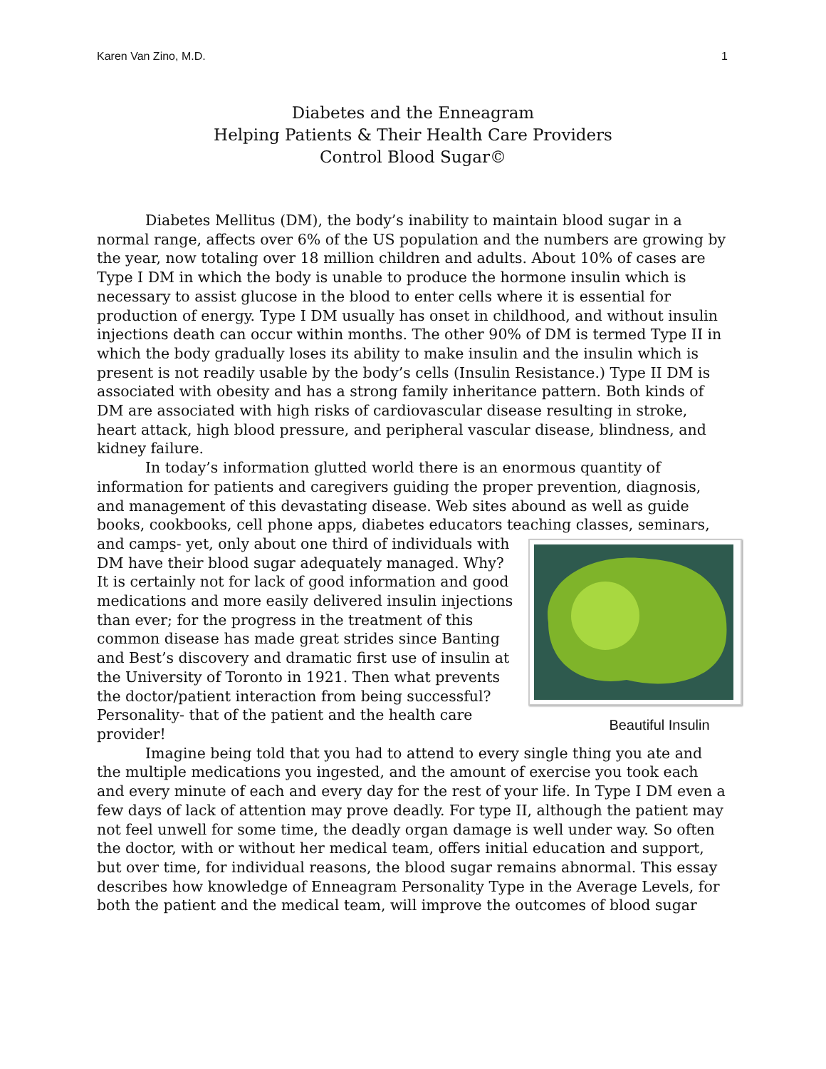Karen Van Zino, M.D. 1
Diabetes and the Enneagram
Helping Patients & Their Health Care Providers
Control Blood Sugar©
Diabetes Mellitus (DM), the body’s inability to maintain blood sugar in a normal range, affects over 6% of the US population and the numbers are growing by the year, now totaling over 18 million children and adults. About 10% of cases are Type I DM in which the body is unable to produce the hormone insulin which is necessary to assist glucose in the blood to enter cells where it is essential for production of energy. Type I DM usually has onset in childhood, and without insulin injections death can occur within months. The other 90% of DM is termed Type II in which the body gradually loses its ability to make insulin and the insulin which is present is not readily usable by the body’s cells (Insulin Resistance.) Type II DM is associated with obesity and has a strong family inheritance pattern. Both kinds of DM are associated with high risks of cardiovascular disease resulting in stroke, heart attack, high blood pressure, and peripheral vascular disease, blindness, and kidney failure.
In today’s information glutted world there is an enormous quantity of information for patients and caregivers guiding the proper prevention, diagnosis, and management of this devastating disease. Web sites abound as well as guide books, cookbooks, cell phone apps, diabetes educators teaching Beautiful Insulin classes, seminars, and camps- yet, only about one third of individuals with DM have their blood sugar adequately managed. Why? It is certainly not for lack of good information and good medications and more easily delivered insulin injections than ever; for the progress in the treatment of this common disease has made great strides since Banting and Best’s discovery and dramatic first use of insulin at the University of Toronto in 1921. Then what prevents the doctor/patient interaction from being successful? Personality- that of the patient and the health care provider!
Imagine being told that you had to attend to every single thing you ate and the multiple medications you ingested, and the amount of exercise you took each and every minute of each and every day for the rest of your life. In Type I DM even a few days of lack of attention may prove deadly. For type II, although the patient may not feel unwell for some time, the deadly organ damage is well under way. So often the doctor, with or without her medical team, offers initial education and support, but over time, for individual reasons, the blood sugar remains abnormal. This essay describes how knowledge of Enneagram Personality Type in the Average Levels, for both the patient and the medical team, will improve the outcomes of blood sugar